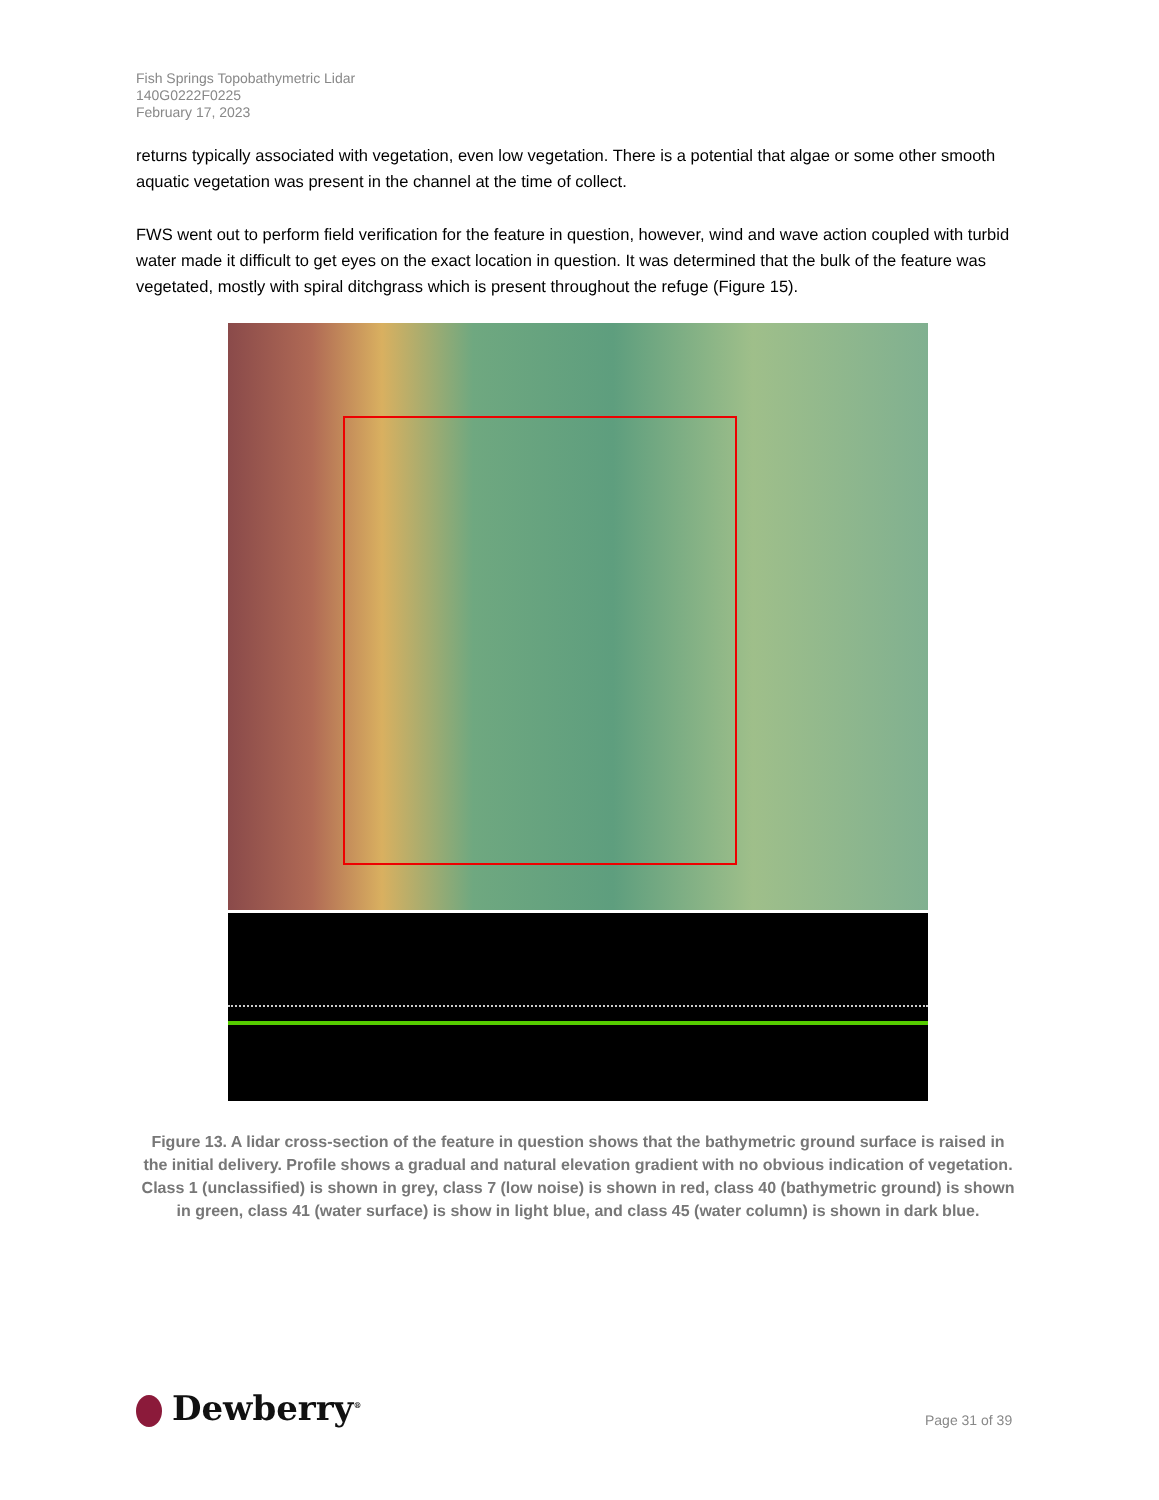Fish Springs Topobathymetric Lidar
140G0222F0225
February 17, 2023
returns typically associated with vegetation, even low vegetation. There is a potential that algae or some other smooth aquatic vegetation was present in the channel at the time of collect.
FWS went out to perform field verification for the feature in question, however, wind and wave action coupled with turbid water made it difficult to get eyes on the exact location in question. It was determined that the bulk of the feature was vegetated, mostly with spiral ditchgrass which is present throughout the refuge (Figure 15).
Figure 13. A lidar cross-section of the feature in question shows that the bathymetric ground surface is raised in the initial delivery. Profile shows a gradual and natural elevation gradient with no obvious indication of vegetation. Class 1 (unclassified) is shown in grey, class 7 (low noise) is shown in red, class 40 (bathymetric ground) is shown in green, class 41 (water surface) is show in light blue, and class 45 (water column) is shown in dark blue.
Dewberry<sup>®</sup> Page 31 of 39